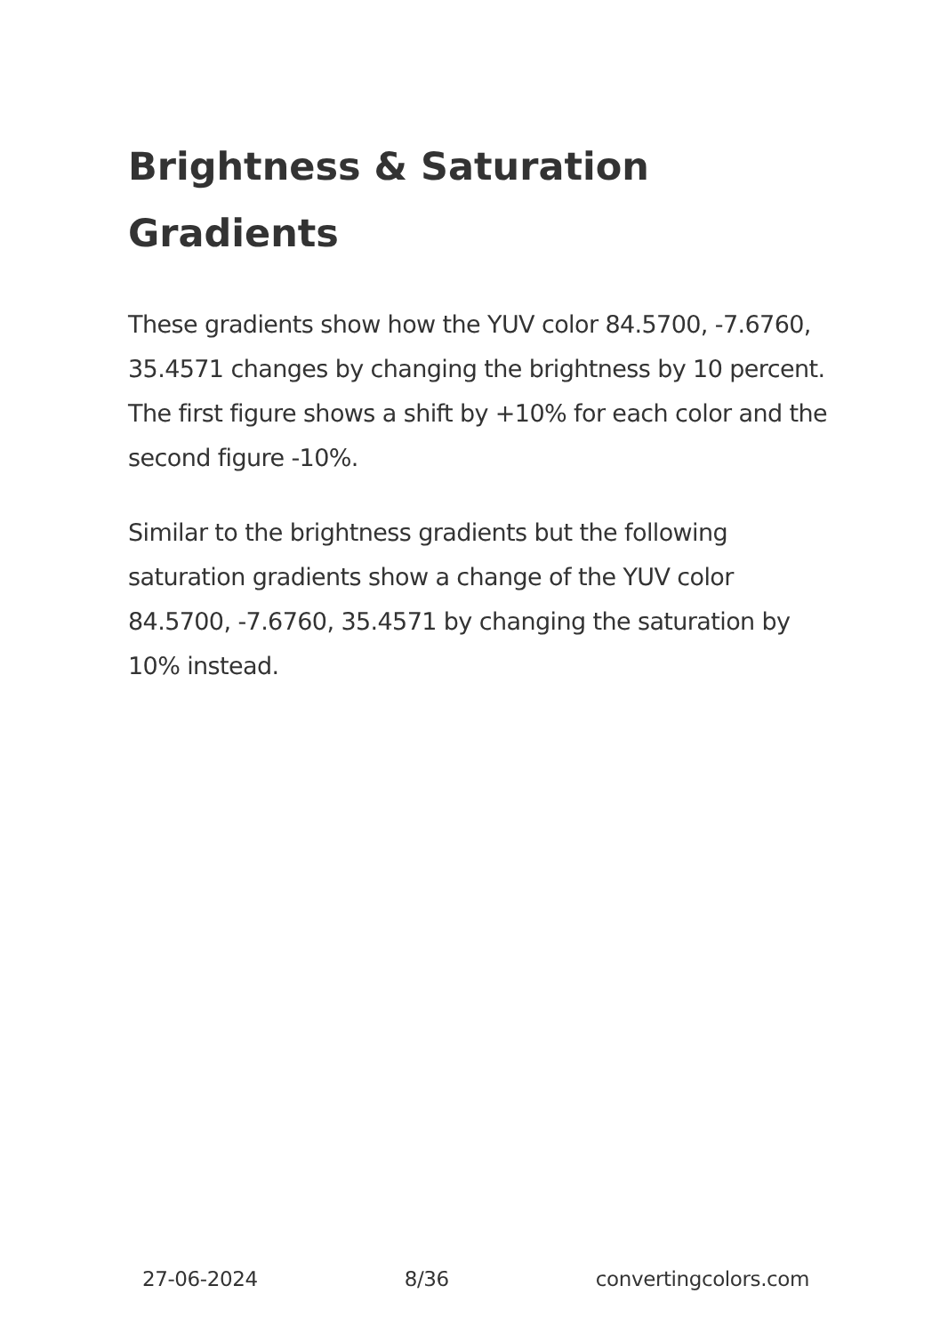Brightness & Saturation Gradients
These gradients show how the YUV color 84.5700, -7.6760, 35.4571 changes by changing the brightness by 10 percent. The first figure shows a shift by +10% for each color and the second figure -10%.
Similar to the brightness gradients but the following saturation gradients show a change of the YUV color 84.5700, -7.6760, 35.4571 by changing the saturation by 10% instead.
27-06-2024 8/36 convertingcolors.com